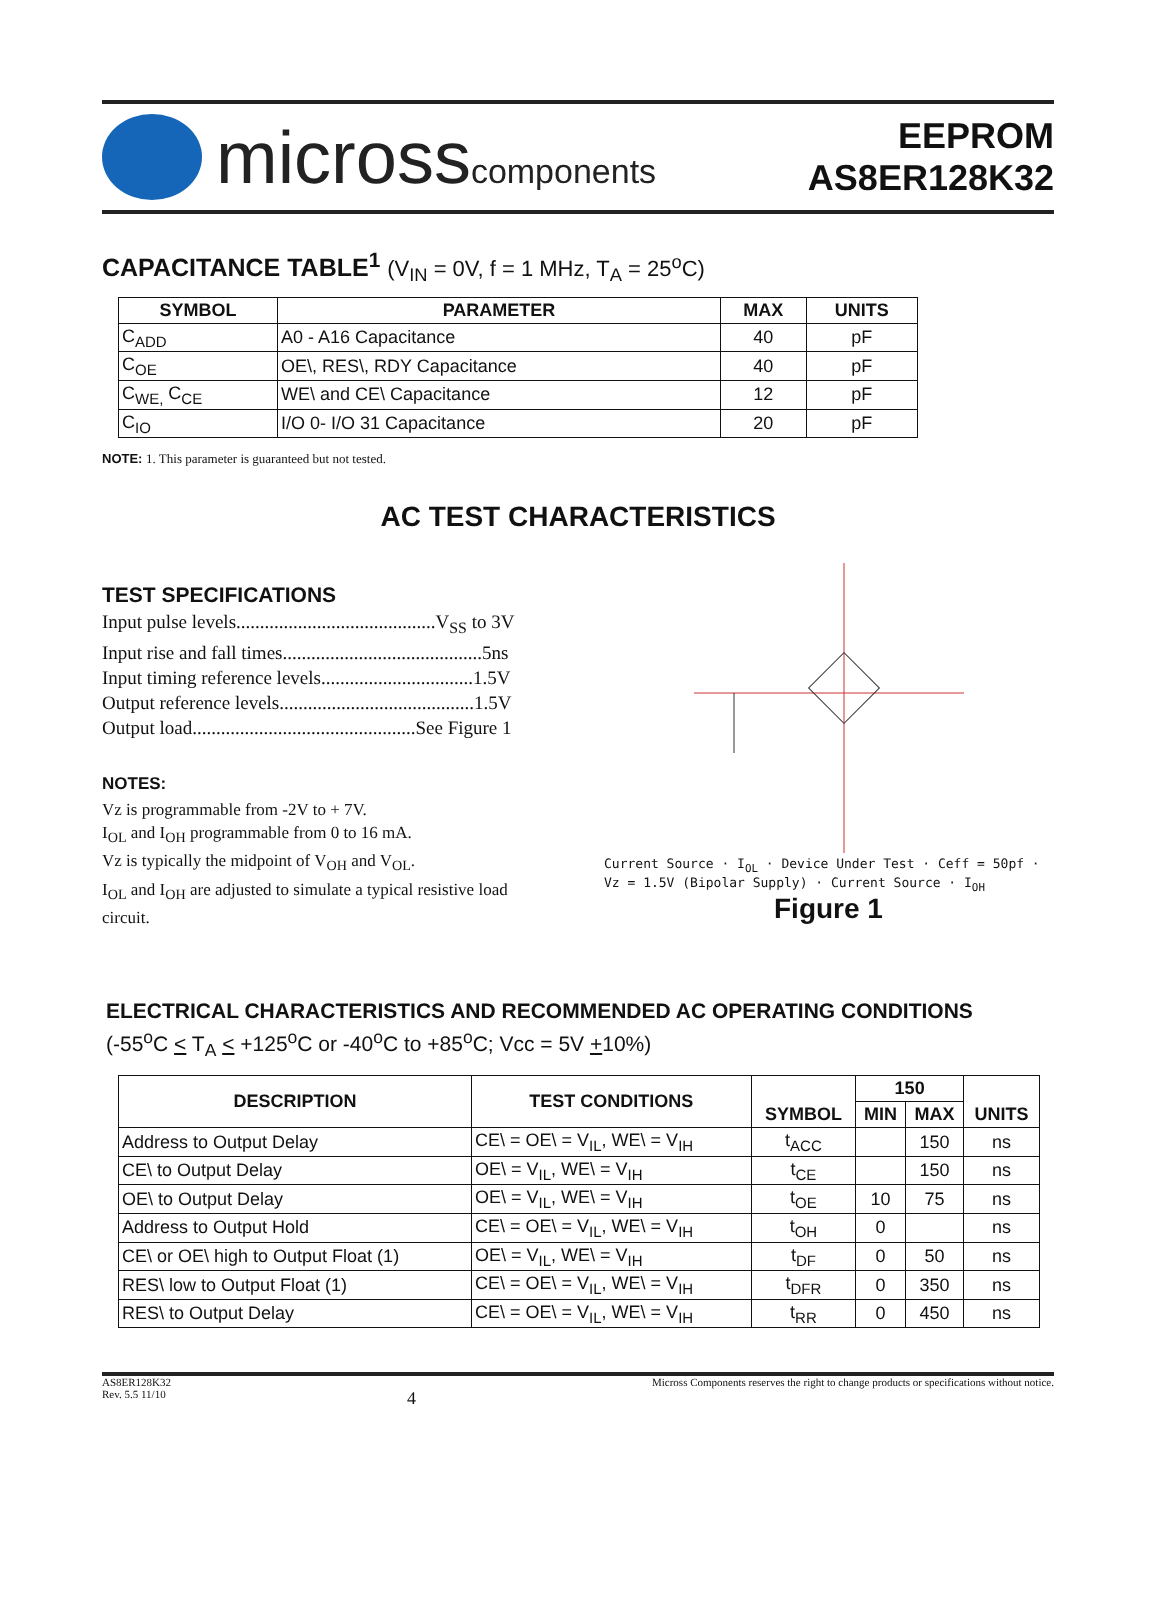microsscomponents
EEPROM
AS8ER128K32
CAPACITANCE TABLE<sup>1</sup> (V<sub>IN</sub> = 0V, f = 1 MHz, T<sub>A</sub> = 25<sup>o</sup>C)
| SYMBOL | PARAMETER | MAX | UNITS |
| --- | --- | --- | --- |
| C<sub>ADD</sub> | A0 - A16 Capacitance | 40 | pF |
| C<sub>OE</sub> | OE\, RES\, RDY Capacitance | 40 | pF |
| C<sub>WE,</sub> C<sub>CE</sub> | WE\ and CE\ Capacitance | 12 | pF |
| C<sub>IO</sub> | I/O 0- I/O 31 Capacitance | 20 | pF |
NOTE: 1. This parameter is guaranteed but not tested.
AC TEST CHARACTERISTICS
TEST SPECIFICATIONS
Input pulse levels..........................................V<sub>SS</sub> to 3V
Input rise and fall times..........................................5ns
Input timing reference levels................................1.5V
Output reference levels.........................................1.5V
Output load...............................................See Figure 1
NOTES:
Vz is programmable from -2V to + 7V.
I<sub>OL</sub> and I<sub>OH</sub> programmable from 0 to 16 mA.
Vz is typically the midpoint of V<sub>OH</sub> and V<sub>OL</sub>.
I<sub>OL</sub> and I<sub>OH</sub> are adjusted to simulate a typical resistive load circuit.
Current Source · I<sub>OL</sub> · Device Under Test · Ceff = 50pf · Vz = 1.5V (Bipolar Supply) · Current Source · I<sub>OH</sub>
Figure 1
ELECTRICAL CHARACTERISTICS AND RECOMMENDED AC OPERATING CONDITIONS
(-55<sup>o</sup>C < T<sub>A</sub> < +125<sup>o</sup>C or -40<sup>o</sup>C to +85<sup>o</sup>C; Vcc = 5V +10%)
| DESCRIPTION | TEST CONDITIONS | SYMBOL | 150 | | UNITS |
| --- | --- | --- | --- | --- | --- |
| | | | MIN | MAX | |
| Address to Output Delay | CE\ = OE\ = V<sub>IL</sub>, WE\ = V<sub>IH</sub> | t<sub>ACC</sub> | | 150 | ns |
| CE\ to Output Delay | OE\ = V<sub>IL</sub>, WE\ = V<sub>IH</sub> | t<sub>CE</sub> | | 150 | ns |
| OE\ to Output Delay | OE\ = V<sub>IL</sub>, WE\ = V<sub>IH</sub> | t<sub>OE</sub> | 10 | 75 | ns |
| Address to Output Hold | CE\ = OE\ = V<sub>IL</sub>, WE\ = V<sub>IH</sub> | t<sub>OH</sub> | 0 | | ns |
| CE\ or OE\ high to Output Float (1) | OE\ = V<sub>IL</sub>, WE\ = V<sub>IH</sub> | t<sub>DF</sub> | 0 | 50 | ns |
| RES\ low to Output Float (1) | CE\ = OE\ = V<sub>IL</sub>, WE\ = V<sub>IH</sub> | t<sub>DFR</sub> | 0 | 350 | ns |
| RES\ to Output Delay | CE\ = OE\ = V<sub>IL</sub>, WE\ = V<sub>IH</sub> | t<sub>RR</sub> | 0 | 450 | ns |
AS8ER128K32
Rev. 5.5 11/10
4
Micross Components reserves the right to change products or specifications without notice.